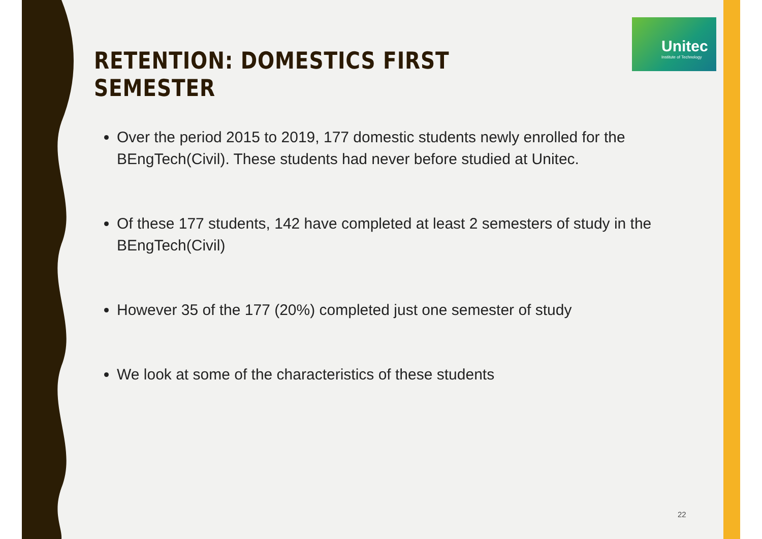Unitec
Institute of Technology
RETENTION: DOMESTICS FIRST SEMESTER
Over the period 2015 to 2019, 177 domestic students newly enrolled for the BEngTech(Civil). These students had never before studied at Unitec.
Of these 177 students, 142 have completed at least 2 semesters of study in the BEngTech(Civil)
However 35 of the 177 (20%) completed just one semester of study
We look at some of the characteristics of these students
22